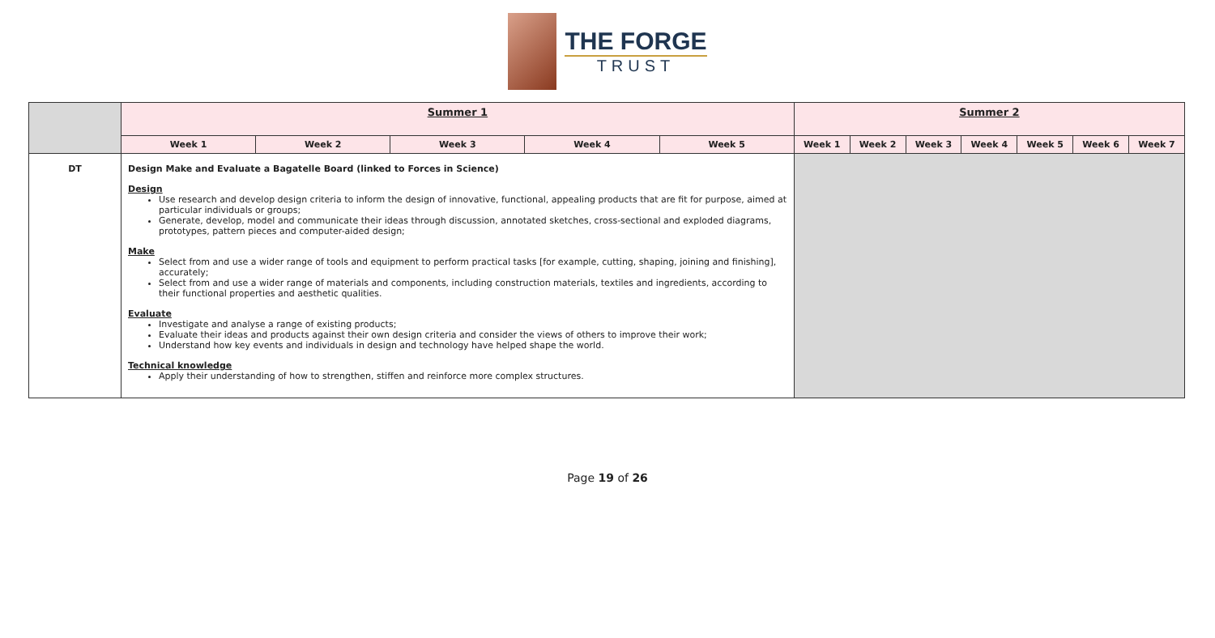THE FORGE
TRUST
| | Summer 1 | | | | | Summer 2 | | | | | | |
| | Week 1 | Week 2 | Week 3 | Week 4 | Week 5 | Week 1 | Week 2 | Week 3 | Week 4 | Week 5 | Week 6 | Week 7 |
| DT | Design Make and Evaluate a Bagatelle Board (linked to Forces in Science) Design Use research and develop design criteria to inform the design of innovative, functional, appealing products that are fit for purpose, aimed at particular individuals or groups; Generate, develop, model and communicate their ideas through discussion, annotated sketches, cross-sectional and exploded diagrams, prototypes, pattern pieces and computer-aided design; Make Select from and use a wider range of tools and equipment to perform practical tasks [for example, cutting, shaping, joining and finishing], accurately; Select from and use a wider range of materials and components, including construction materials, textiles and ingredients, according to their functional properties and aesthetic qualities. Evaluate Investigate and analyse a range of existing products; Evaluate their ideas and products against their own design criteria and consider the views of others to improve their work; Understand how key events and individuals in design and technology have helped shape the world. Technical knowledge Apply their understanding of how to strengthen, stiffen and reinforce more complex structures. | | | | | | | | | | | |
Page 19 of 26